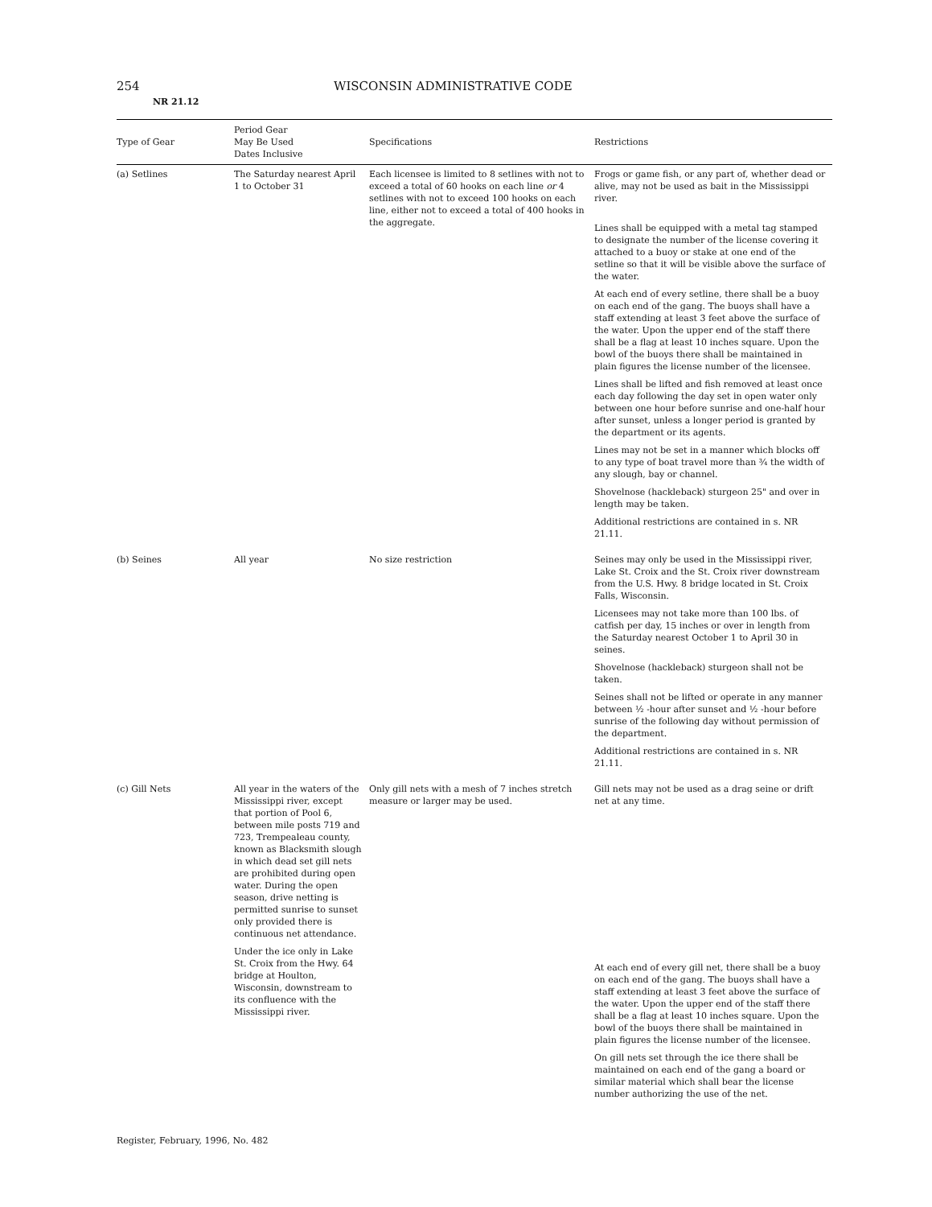254 WISCONSIN ADMINISTRATIVE CODE
NR 21.12
| Type of Gear | Period Gear May Be Used Dates Inclusive | Specifications | Restrictions |
| --- | --- | --- | --- |
| (a) Setlines | The Saturday nearest April 1 to October 31 | Each licensee is limited to 8 setlines with not to exceed a total of 60 hooks on each line or 4 setlines with not to exceed 100 hooks on each line, either not to exceed a total of 400 hooks in the aggregate. | Frogs or game fish, or any part of, whether dead or alive, may not be used as bait in the Mississippi river. Lines shall be equipped with a metal tag stamped to designate the number of the license covering it attached to a buoy or stake at one end of the setline so that it will be visible above the surface of the water. At each end of every setline, there shall be a buoy on each end of the gang. The buoys shall have a staff extending at least 3 feet above the surface of the water. Upon the upper end of the staff there shall be a flag at least 10 inches square. Upon the bowl of the buoys there shall be maintained in plain figures the license number of the licensee. Lines shall be lifted and fish removed at least once each day following the day set in open water only between one hour before sunrise and one-half hour after sunset, unless a longer period is granted by the department or its agents. Lines may not be set in a manner which blocks off to any type of boat travel more than ¾ the width of any slough, bay or channel. Shovelnose (hackleback) sturgeon 25" and over in length may be taken. Additional restrictions are contained in s. NR 21.11. |
| (b) Seines | All year | No size restriction | Seines may only be used in the Mississippi river, Lake St. Croix and the St. Croix river downstream from the U.S. Hwy. 8 bridge located in St. Croix Falls, Wisconsin. Licensees may not take more than 100 lbs. of catfish per day, 15 inches or over in length from the Saturday nearest October 1 to April 30 in seines. Shovelnose (hackleback) sturgeon shall not be taken. Seines shall not be lifted or operate in any manner between ½ -hour after sunset and ½ -hour before sunrise of the following day without permission of the department. Additional restrictions are contained in s. NR 21.11. |
| (c) Gill Nets | All year in the waters of the Mississippi river, except that portion of Pool 6, between mile posts 719 and 723, Trempealeau county, known as Blacksmith slough in which dead set gill nets are prohibited during open water. During the open season, drive netting is permitted sunrise to sunset only provided there is continuous net attendance. Under the ice only in Lake St. Croix from the Hwy. 64 bridge at Houlton, Wisconsin, downstream to its confluence with the Mississippi river. | Only gill nets with a mesh of 7 inches stretch measure or larger may be used. | Gill nets may not be used as a drag seine or drift net at any time. At each end of every gill net, there shall be a buoy on each end of the gang. The buoys shall have a staff extending at least 3 feet above the surface of the water. Upon the upper end of the staff there shall be a flag at least 10 inches square. Upon the bowl of the buoys there shall be maintained in plain figures the license number of the licensee. On gill nets set through the ice there shall be maintained on each end of the gang a board or similar material which shall bear the license number authorizing the use of the net. |
Register, February, 1996, No. 482